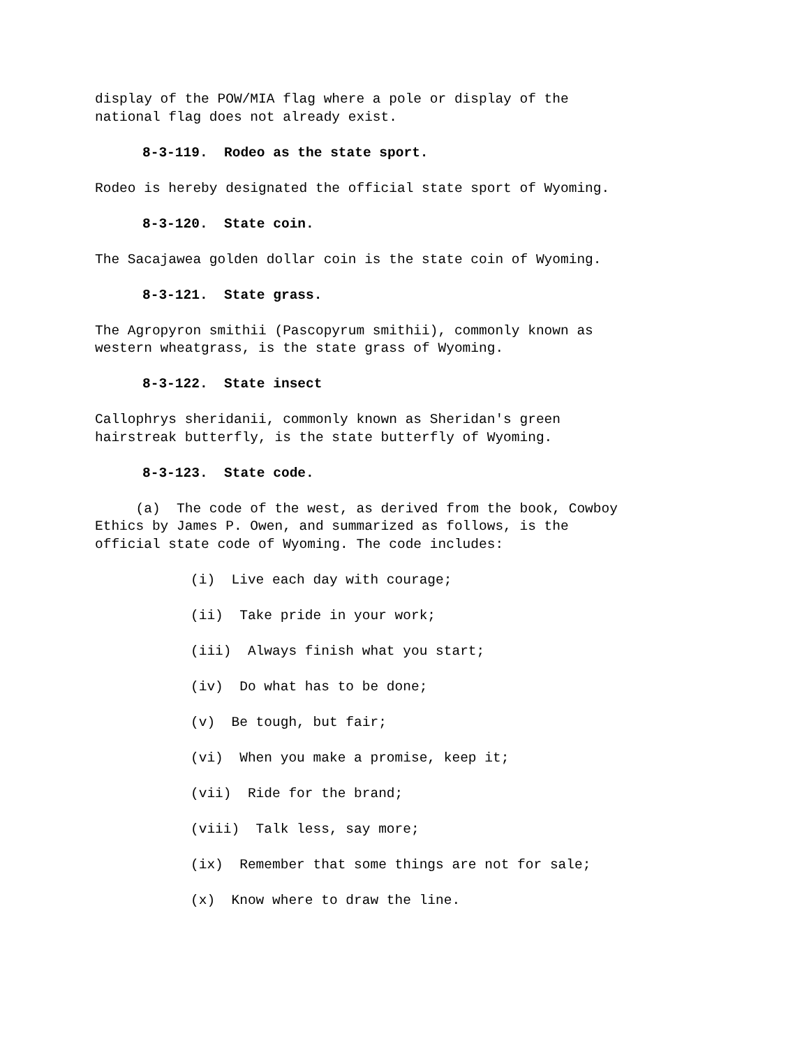display of the POW/MIA flag where a pole or display of the national flag does not already exist.
8-3-119. Rodeo as the state sport.
Rodeo is hereby designated the official state sport of Wyoming.
8-3-120. State coin.
The Sacajawea golden dollar coin is the state coin of Wyoming.
8-3-121. State grass.
The Agropyron smithii (Pascopyrum smithii), commonly known as western wheatgrass, is the state grass of Wyoming.
8-3-122. State insect
Callophrys sheridanii, commonly known as Sheridan's green hairstreak butterfly, is the state butterfly of Wyoming.
8-3-123. State code.
(a) The code of the west, as derived from the book, Cowboy Ethics by James P. Owen, and summarized as follows, is the official state code of Wyoming. The code includes:
(i) Live each day with courage;
(ii) Take pride in your work;
(iii) Always finish what you start;
(iv) Do what has to be done;
(v) Be tough, but fair;
(vi) When you make a promise, keep it;
(vii) Ride for the brand;
(viii) Talk less, say more;
(ix) Remember that some things are not for sale;
(x) Know where to draw the line.